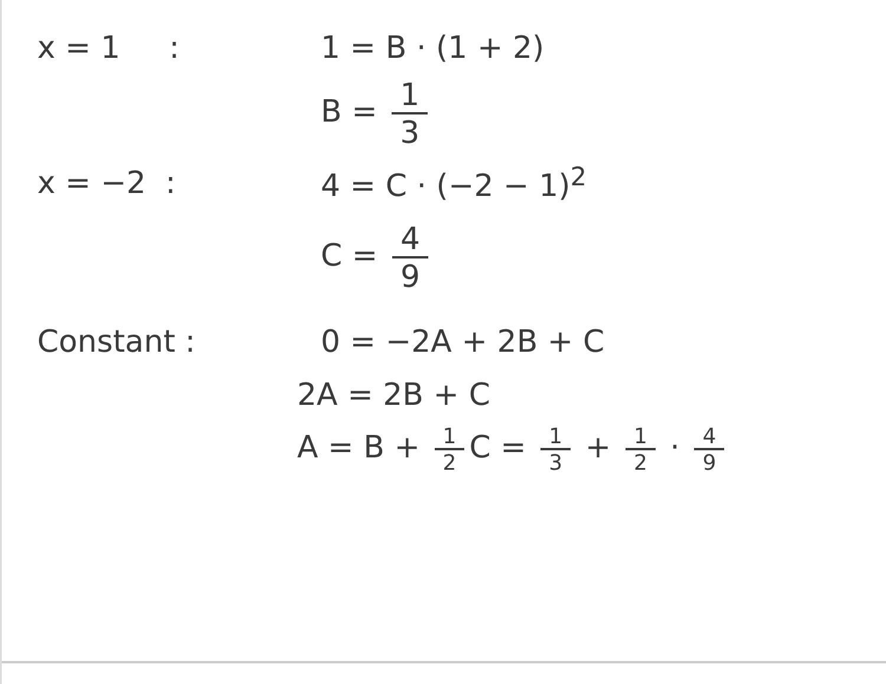x = 1 : 1 = B · (1 + 2)
B = 1 3
x = −2 : 4 = C · (−2 − 1)<sup>2</sup>
C = 4 9
Constant : 0 = −2A + 2B + C
2A = 2B + C
A = B + 1 2 C = 1 3 + 1 2 · 4 9